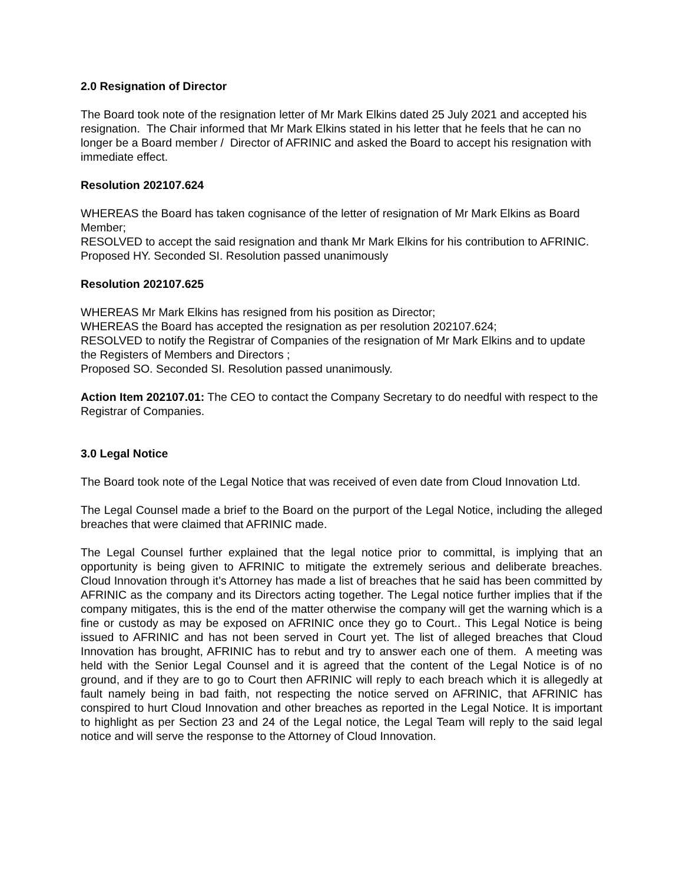2.0 Resignation of Director
The Board took note of the resignation letter of Mr Mark Elkins dated 25 July 2021 and accepted his resignation. The Chair informed that Mr Mark Elkins stated in his letter that he feels that he can no longer be a Board member / Director of AFRINIC and asked the Board to accept his resignation with immediate effect.
Resolution 202107.624
WHEREAS the Board has taken cognisance of the letter of resignation of Mr Mark Elkins as Board Member;
RESOLVED to accept the said resignation and thank Mr Mark Elkins for his contribution to AFRINIC.
Proposed HY. Seconded SI. Resolution passed unanimously
Resolution 202107.625
WHEREAS Mr Mark Elkins has resigned from his position as Director;
WHEREAS the Board has accepted the resignation as per resolution 202107.624;
RESOLVED to notify the Registrar of Companies of the resignation of Mr Mark Elkins and to update the Registers of Members and Directors ;
Proposed SO. Seconded SI. Resolution passed unanimously.
Action Item 202107.01: The CEO to contact the Company Secretary to do needful with respect to the Registrar of Companies.
3.0 Legal Notice
The Board took note of the Legal Notice that was received of even date from Cloud Innovation Ltd.
The Legal Counsel made a brief to the Board on the purport of the Legal Notice, including the alleged breaches that were claimed that AFRINIC made.
The Legal Counsel further explained that the legal notice prior to committal, is implying that an opportunity is being given to AFRINIC to mitigate the extremely serious and deliberate breaches. Cloud Innovation through it’s Attorney has made a list of breaches that he said has been committed by AFRINIC as the company and its Directors acting together. The Legal notice further implies that if the company mitigates, this is the end of the matter otherwise the company will get the warning which is a fine or custody as may be exposed on AFRINIC once they go to Court.. This Legal Notice is being issued to AFRINIC and has not been served in Court yet. The list of alleged breaches that Cloud Innovation has brought, AFRINIC has to rebut and try to answer each one of them. A meeting was held with the Senior Legal Counsel and it is agreed that the content of the Legal Notice is of no ground, and if they are to go to Court then AFRINIC will reply to each breach which it is allegedly at fault namely being in bad faith, not respecting the notice served on AFRINIC, that AFRINIC has conspired to hurt Cloud Innovation and other breaches as reported in the Legal Notice. It is important to highlight as per Section 23 and 24 of the Legal notice, the Legal Team will reply to the said legal notice and will serve the response to the Attorney of Cloud Innovation.